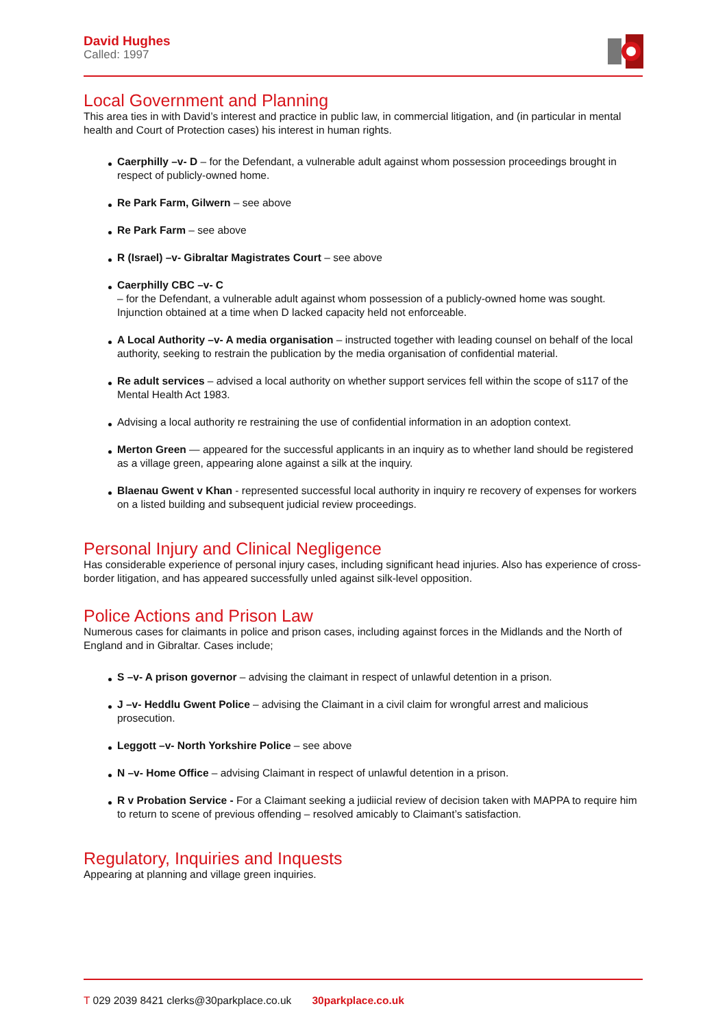David Hughes
Called: 1997
Local Government and Planning
This area ties in with David’s interest and practice in public law, in commercial litigation, and (in particular in mental health and Court of Protection cases) his interest in human rights.
Caerphilly –v- D – for the Defendant, a vulnerable adult against whom possession proceedings brought in respect of publicly-owned home.
Re Park Farm, Gilwern – see above
Re Park Farm – see above
R (Israel) –v- Gibraltar Magistrates Court – see above
Caerphilly CBC –v- C
– for the Defendant, a vulnerable adult against whom possession of a publicly-owned home was sought. Injunction obtained at a time when D lacked capacity held not enforceable.
A Local Authority –v- A media organisation – instructed together with leading counsel on behalf of the local authority, seeking to restrain the publication by the media organisation of confidential material.
Re adult services – advised a local authority on whether support services fell within the scope of s117 of the Mental Health Act 1983.
Advising a local authority re restraining the use of confidential information in an adoption context.
Merton Green — appeared for the successful applicants in an inquiry as to whether land should be registered as a village green, appearing alone against a silk at the inquiry.
Blaenau Gwent v Khan - represented successful local authority in inquiry re recovery of expenses for workers on a listed building and subsequent judicial review proceedings.
Personal Injury and Clinical Negligence
Has considerable experience of personal injury cases, including significant head injuries. Also has experience of cross-border litigation, and has appeared successfully unled against silk-level opposition.
Police Actions and Prison Law
Numerous cases for claimants in police and prison cases, including against forces in the Midlands and the North of England and in Gibraltar. Cases include;
S –v- A prison governor – advising the claimant in respect of unlawful detention in a prison.
J –v- Heddlu Gwent Police – advising the Claimant in a civil claim for wrongful arrest and malicious prosecution.
Leggott –v- North Yorkshire Police – see above
N –v- Home Office – advising Claimant in respect of unlawful detention in a prison.
R v Probation Service - For a Claimant seeking a judiicial review of decision taken with MAPPA to require him to return to scene of previous offending – resolved amicably to Claimant’s satisfaction.
Regulatory, Inquiries and Inquests
Appearing at planning and village green inquiries.
T 029 2039 8421 clerks@30parkplace.co.uk 30parkplace.co.uk